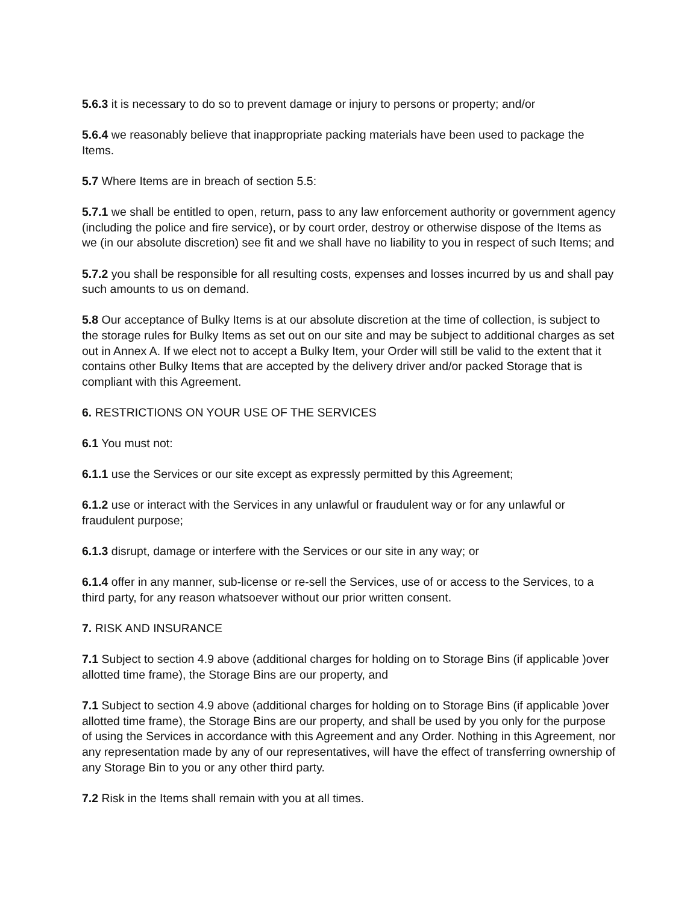5.6.3 it is necessary to do so to prevent damage or injury to persons or property; and/or
5.6.4 we reasonably believe that inappropriate packing materials have been used to package the Items.
5.7 Where Items are in breach of section 5.5:
5.7.1 we shall be entitled to open, return, pass to any law enforcement authority or government agency (including the police and fire service), or by court order, destroy or otherwise dispose of the Items as we (in our absolute discretion) see fit and we shall have no liability to you in respect of such Items; and
5.7.2 you shall be responsible for all resulting costs, expenses and losses incurred by us and shall pay such amounts to us on demand.
5.8 Our acceptance of Bulky Items is at our absolute discretion at the time of collection, is subject to the storage rules for Bulky Items as set out on our site and may be subject to additional charges as set out in Annex A. If we elect not to accept a Bulky Item, your Order will still be valid to the extent that it contains other Bulky Items that are accepted by the delivery driver and/or packed Storage that is compliant with this Agreement.
6. RESTRICTIONS ON YOUR USE OF THE SERVICES
6.1 You must not:
6.1.1 use the Services or our site except as expressly permitted by this Agreement;
6.1.2 use or interact with the Services in any unlawful or fraudulent way or for any unlawful or fraudulent purpose;
6.1.3 disrupt, damage or interfere with the Services or our site in any way; or
6.1.4 offer in any manner, sub-license or re-sell the Services, use of or access to the Services, to a third party, for any reason whatsoever without our prior written consent.
7. RISK AND INSURANCE
7.1 Subject to section 4.9 above (additional charges for holding on to Storage Bins (if applicable )over allotted time frame), the Storage Bins are our property, and
7.1 Subject to section 4.9 above (additional charges for holding on to Storage Bins (if applicable )over allotted time frame), the Storage Bins are our property, and shall be used by you only for the purpose of using the Services in accordance with this Agreement and any Order. Nothing in this Agreement, nor any representation made by any of our representatives, will have the effect of transferring ownership of any Storage Bin to you or any other third party.
7.2 Risk in the Items shall remain with you at all times.